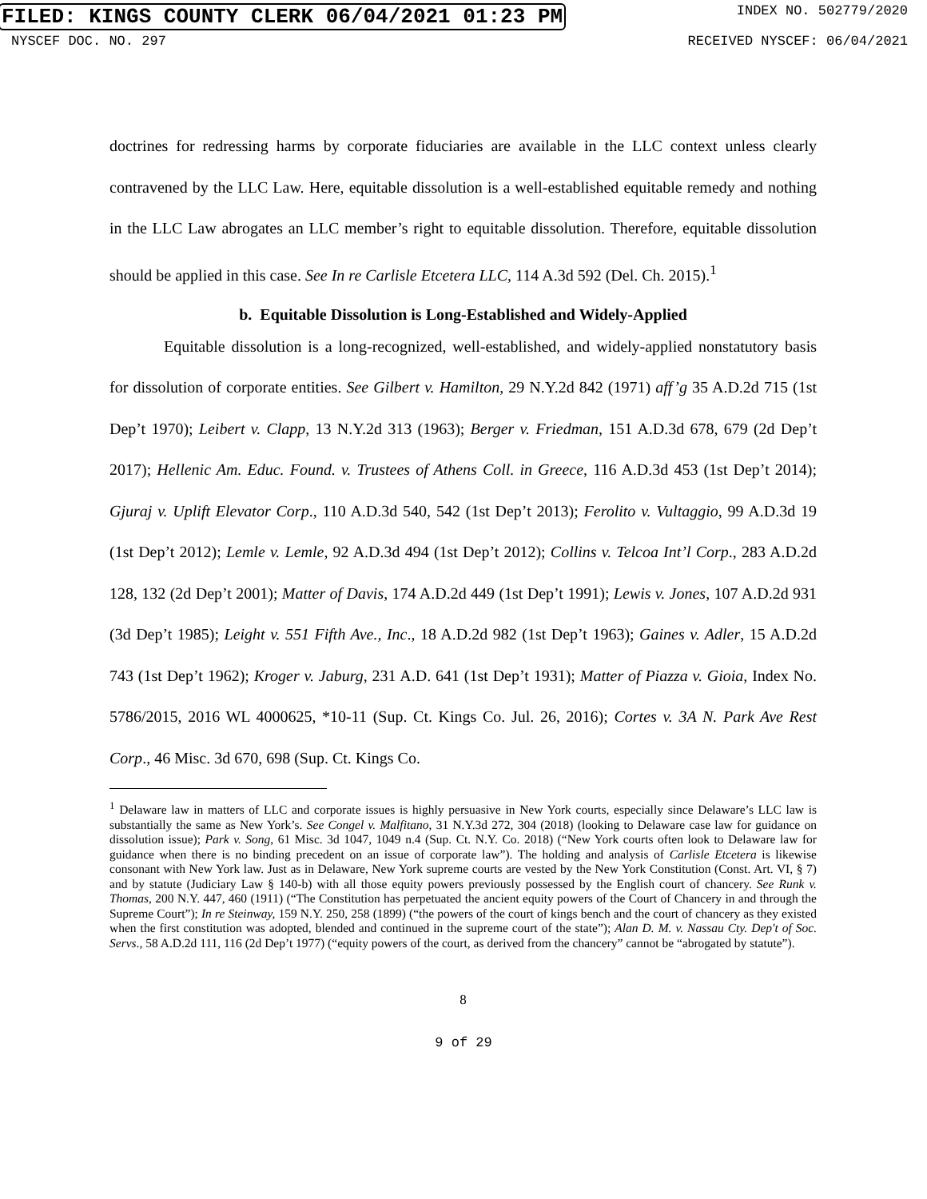FILED: KINGS COUNTY CLERK 06/04/2021 01:23 PM INDEX NO. 502779/2020
NYSCEF DOC. NO. 297 RECEIVED NYSCEF: 06/04/2021
doctrines for redressing harms by corporate fiduciaries are available in the LLC context unless clearly contravened by the LLC Law. Here, equitable dissolution is a well-established equitable remedy and nothing in the LLC Law abrogates an LLC member’s right to equitable dissolution. Therefore, equitable dissolution should be applied in this case. See In re Carlisle Etcetera LLC, 114 A.3d 592 (Del. Ch. 2015).<sup>1</sup>
b. Equitable Dissolution is Long-Established and Widely-Applied
Equitable dissolution is a long-recognized, well-established, and widely-applied nonstatutory basis for dissolution of corporate entities. See Gilbert v. Hamilton, 29 N.Y.2d 842 (1971) aff’g 35 A.D.2d 715 (1st Dep’t 1970); Leibert v. Clapp, 13 N.Y.2d 313 (1963); Berger v. Friedman, 151 A.D.3d 678, 679 (2d Dep’t 2017); Hellenic Am. Educ. Found. v. Trustees of Athens Coll. in Greece, 116 A.D.3d 453 (1st Dep’t 2014); Gjuraj v. Uplift Elevator Corp., 110 A.D.3d 540, 542 (1st Dep’t 2013); Ferolito v. Vultaggio, 99 A.D.3d 19 (1st Dep’t 2012); Lemle v. Lemle, 92 A.D.3d 494 (1st Dep’t 2012); Collins v. Telcoa Int’l Corp., 283 A.D.2d 128, 132 (2d Dep’t 2001); Matter of Davis, 174 A.D.2d 449 (1st Dep’t 1991); Lewis v. Jones, 107 A.D.2d 931 (3d Dep’t 1985); Leight v. 551 Fifth Ave., Inc., 18 A.D.2d 982 (1st Dep’t 1963); Gaines v. Adler, 15 A.D.2d 743 (1st Dep’t 1962); Kroger v. Jaburg, 231 A.D. 641 (1st Dep’t 1931); Matter of Piazza v. Gioia, Index No. 5786/2015, 2016 WL 4000625, *10-11 (Sup. Ct. Kings Co. Jul. 26, 2016); Cortes v. 3A N. Park Ave Rest Corp., 46 Misc. 3d 670, 698 (Sup. Ct. Kings Co.
<sup>1</sup> Delaware law in matters of LLC and corporate issues is highly persuasive in New York courts, especially since Delaware’s LLC law is substantially the same as New York’s. See Congel v. Malfitano, 31 N.Y.3d 272, 304 (2018) (looking to Delaware case law for guidance on dissolution issue); Park v. Song, 61 Misc. 3d 1047, 1049 n.4 (Sup. Ct. N.Y. Co. 2018) (“New York courts often look to Delaware law for guidance when there is no binding precedent on an issue of corporate law”). The holding and analysis of Carlisle Etcetera is likewise consonant with New York law. Just as in Delaware, New York supreme courts are vested by the New York Constitution (Const. Art. VI, § 7) and by statute (Judiciary Law § 140-b) with all those equity powers previously possessed by the English court of chancery. See Runk v. Thomas, 200 N.Y. 447, 460 (1911) (“The Constitution has perpetuated the ancient equity powers of the Court of Chancery in and through the Supreme Court”); In re Steinway, 159 N.Y. 250, 258 (1899) (“the powers of the court of kings bench and the court of chancery as they existed when the first constitution was adopted, blended and continued in the supreme court of the state”); Alan D. M. v. Nassau Cty. Dep't of Soc. Servs., 58 A.D.2d 111, 116 (2d Dep’t 1977) (“equity powers of the court, as derived from the chancery” cannot be “abrogated by statute”).
8
9 of 29